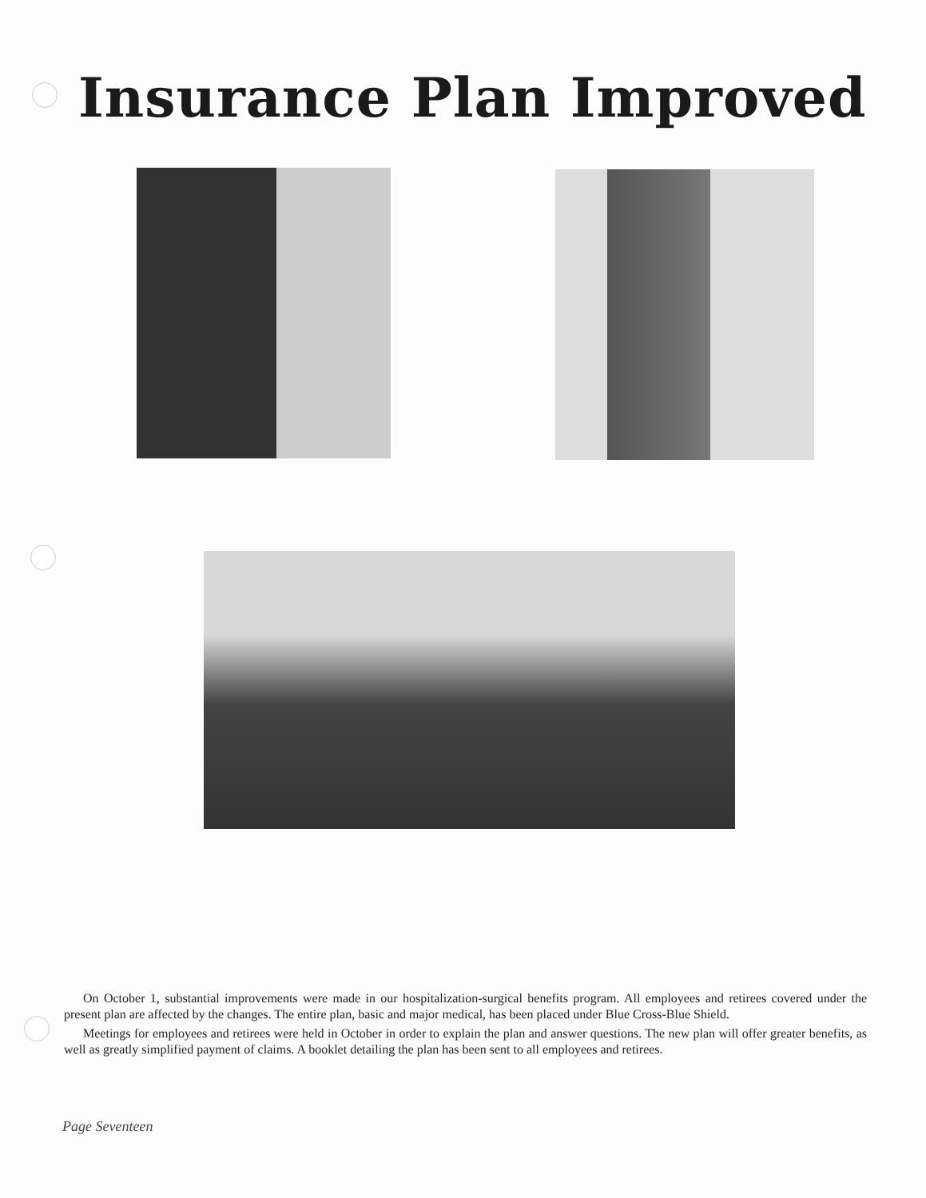Insurance Plan Improved
On October 1, substantial improvements were made in our hospitalization-surgical benefits program. All employees and retirees covered under the present plan are affected by the changes. The entire plan, basic and major medical, has been placed under Blue Cross-Blue Shield.
Meetings for employees and retirees were held in October in order to explain the plan and answer questions. The new plan will offer greater benefits, as well as greatly simplified payment of claims. A booklet detailing the plan has been sent to all employees and retirees.
Page Seventeen